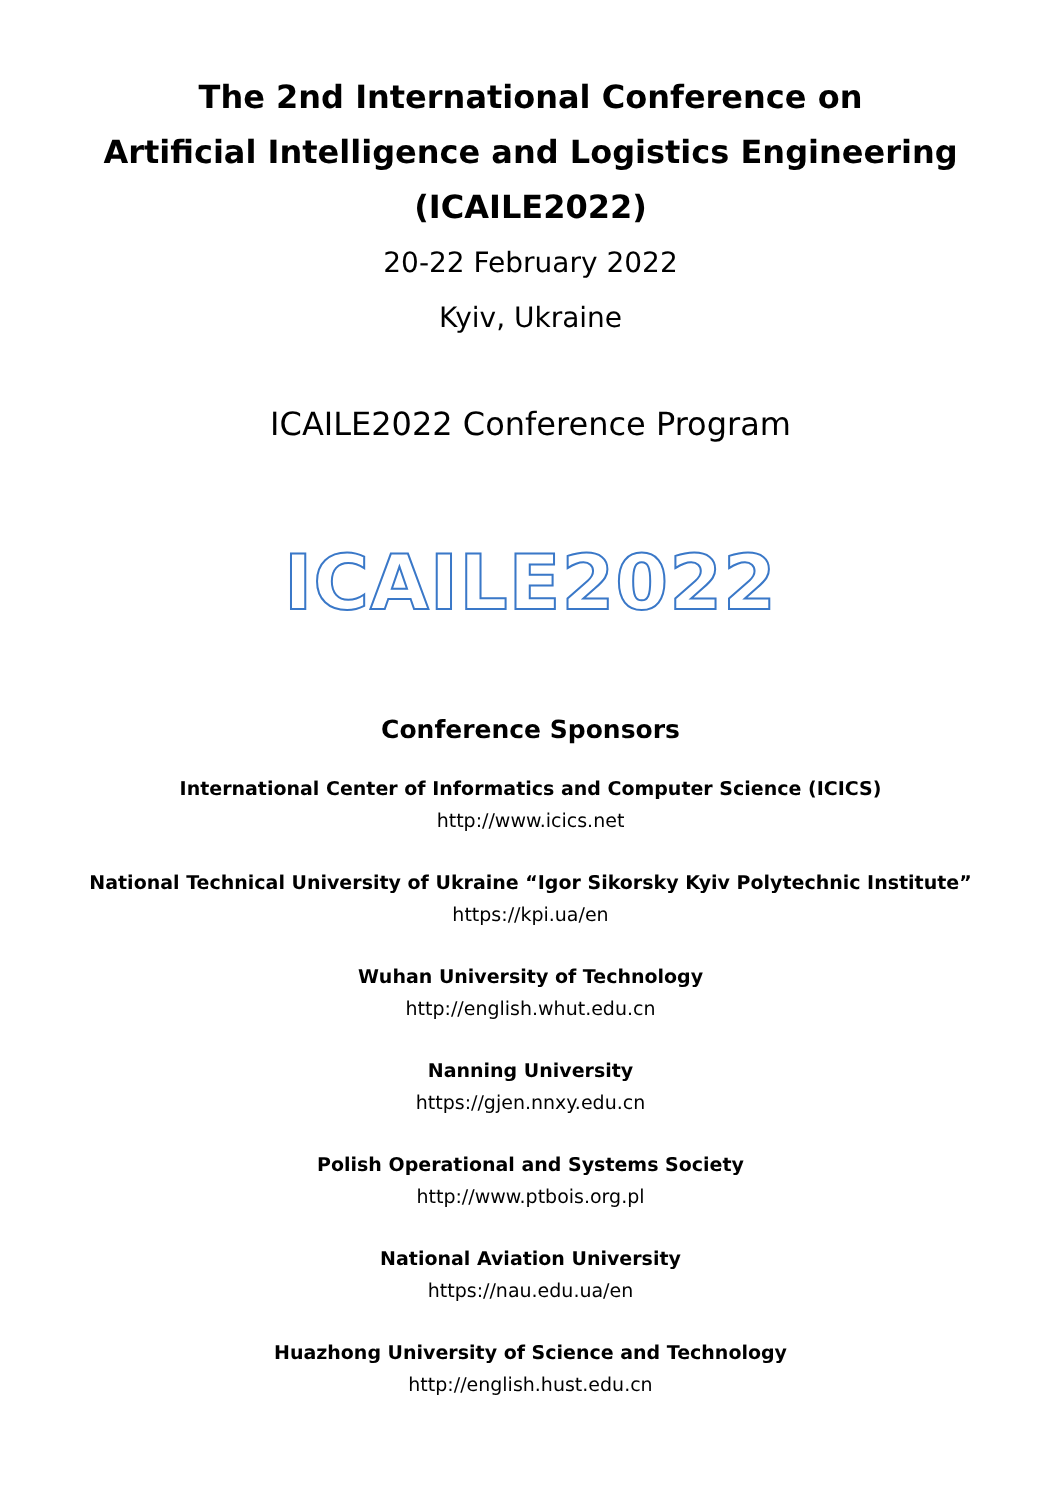The 2nd International Conference on
Artificial Intelligence and Logistics Engineering
(ICAILE2022)
20-22 February 2022
Kyiv, Ukraine
ICAILE2022 Conference Program
ICAILE2022
Conference Sponsors
International Center of Informatics and Computer Science (ICICS)
http://www.icics.net
National Technical University of Ukraine “Igor Sikorsky Kyiv Polytechnic Institute”
https://kpi.ua/en
Wuhan University of Technology
http://english.whut.edu.cn
Nanning University
https://gjen.nnxy.edu.cn
Polish Operational and Systems Society
http://www.ptbois.org.pl
National Aviation University
https://nau.edu.ua/en
Huazhong University of Science and Technology
http://english.hust.edu.cn